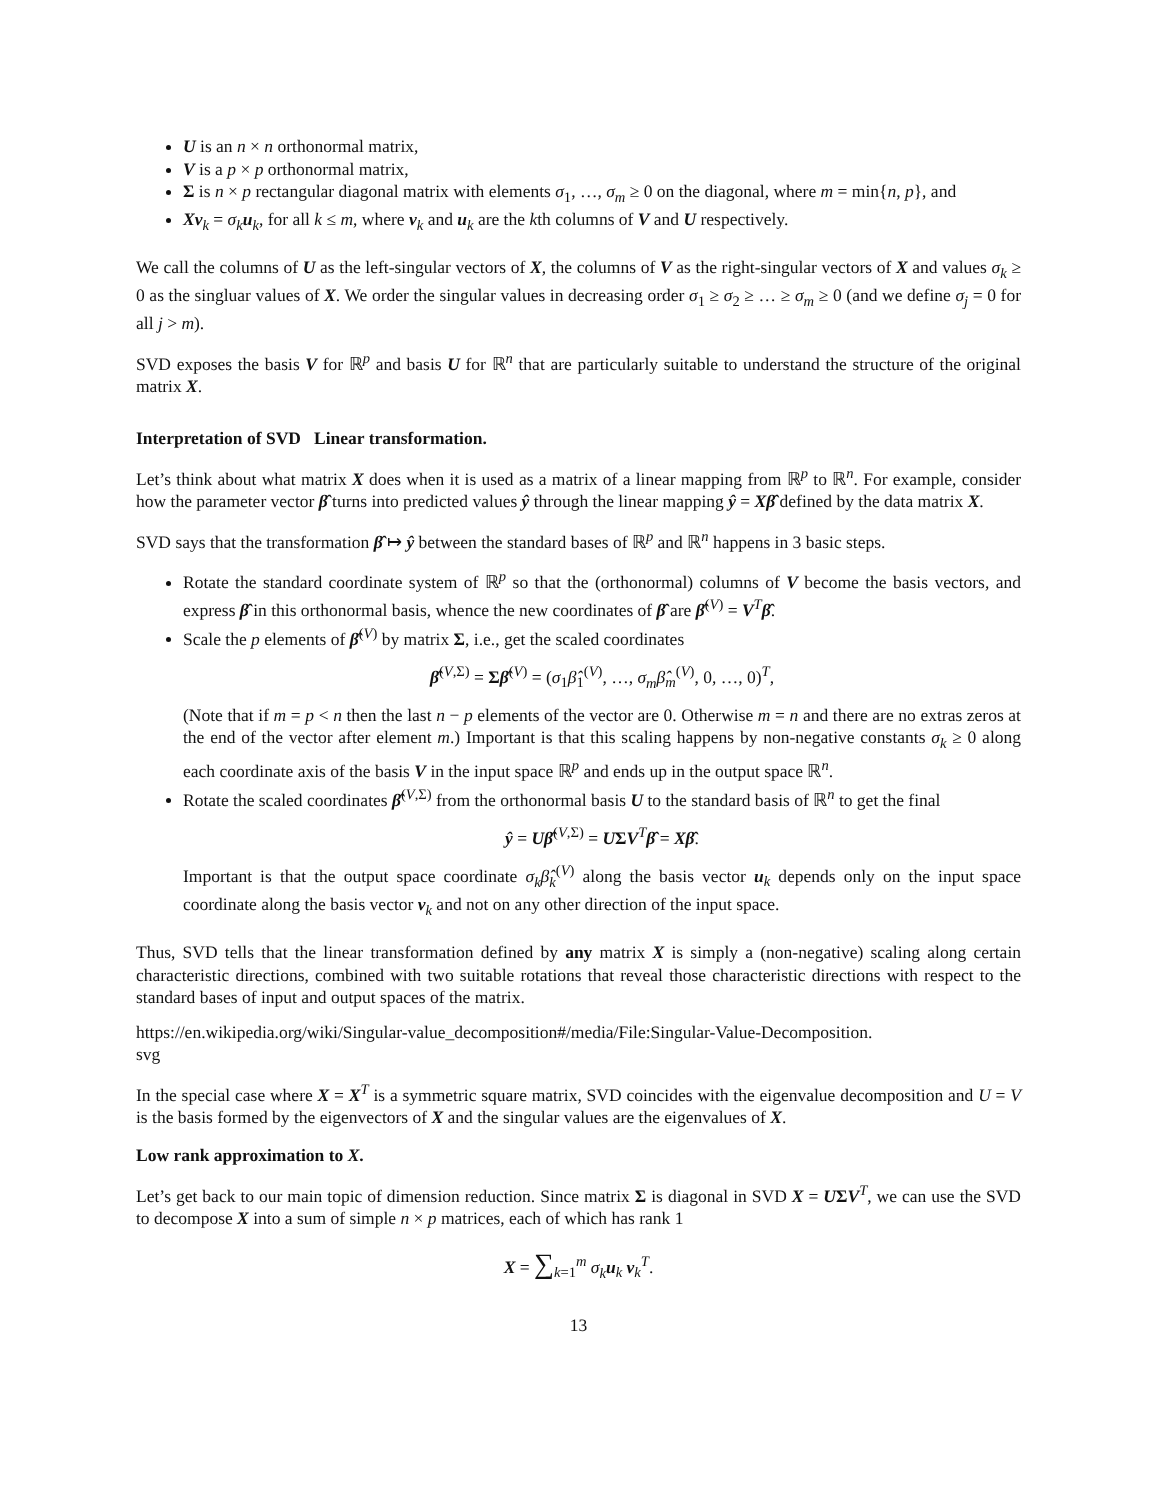U is an n × n orthonormal matrix,
V is a p × p orthonormal matrix,
Σ is n × p rectangular diagonal matrix with elements σ<sub>1</sub>, …, σ<sub>m</sub> ≥ 0 on the diagonal, where m = min{n, p}, and
Xv<sub>k</sub> = σ<sub>k</sub> u<sub>k</sub>, for all k ≤ m, where v<sub>k</sub> and u<sub>k</sub> are the kth columns of V and U respectively.
We call the columns of U as the left-singular vectors of X, the columns of V as the right-singular vectors of X and values σ<sub>k</sub> ≥ 0 as the singluar values of X. We order the singular values in decreasing order σ<sub>1</sub> ≥ σ<sub>2</sub> ≥ … ≥ σ<sub>m</sub> ≥ 0 (and we define σ<sub>j</sub> = 0 for all j > m).
SVD exposes the basis V for ℝ<sup>p</sup> and basis U for ℝ<sup>n</sup> that are particularly suitable to understand the structure of the original matrix X.
Interpretation of SVD Linear transformation.
Let’s think about what matrix X does when it is used as a matrix of a linear mapping from ℝ<sup>p</sup> to ℝ<sup>n</sup>. For example, consider how the parameter vector β̂ turns into predicted values ŷ through the linear mapping ŷ = Xβ̂ defined by the data matrix X.
SVD says that the transformation β̂ ↦ ŷ between the standard bases of ℝ<sup>p</sup> and ℝ<sup>n</sup> happens in 3 basic steps.
Rotate the standard coordinate system of ℝ<sup>p</sup> so that the (orthonormal) columns of V become the basis vectors, and express β̂ in this orthonormal basis, whence the new coordinates of β̂ are β̂<sup>(V)</sup> = V<sup>T</sup>β̂.
Scale the p elements of β̂<sup>(V)</sup> by matrix Σ, i.e., get the scaled coordinates
β̂<sup>(V,Σ)</sup> = Σβ̂<sup>(V)</sup> = (σ<sub>1</sub>β̂<sub>1</sub><sup>(V)</sup>, …, σ<sub>m</sub> β̂<sub>m</sub><sup>(V)</sup>, 0, …, 0)<sup>T</sup>,
(Note that if m = p < n then the last n − p elements of the vector are 0. Otherwise m = n and there are no extras zeros at the end of the vector after element m.) Important is that this scaling happens by non-negative constants σ<sub>k</sub> ≥ 0 along each coordinate axis of the basis V in the input space ℝ<sup>p</sup> and ends up in the output space ℝ<sup>n</sup>.
Rotate the scaled coordinates β̂<sup>(V,Σ)</sup> from the orthonormal basis U to the standard basis of ℝ<sup>n</sup> to get the final
ŷ = Uβ̂<sup>(V,Σ)</sup> = UΣV<sup>T</sup>β̂ = Xβ̂.
Important is that the output space coordinate σ<sub>k</sub> β̂<sub>k</sub><sup>(V)</sup> along the basis vector u<sub>k</sub> depends only on the input space coordinate along the basis vector v<sub>k</sub> and not on any other direction of the input space.
Thus, SVD tells that the linear transformation defined by any matrix X is simply a (non-negative) scaling along certain characteristic directions, combined with two suitable rotations that reveal those characteristic directions with respect to the standard bases of input and output spaces of the matrix.
https://en.wikipedia.org/wiki/Singular-value_decomposition#/media/File:Singular-Value-Decomposition.
svg
In the special case where X = X<sup>T</sup> is a symmetric square matrix, SVD coincides with the eigenvalue decomposition and U = V is the basis formed by the eigenvectors of X and the singular values are the eigenvalues of X.
Low rank approximation to X.
Let’s get back to our main topic of dimension reduction. Since matrix Σ is diagonal in SVD X = UΣV<sup>T</sup>, we can use the SVD to decompose X into a sum of simple n × p matrices, each of which has rank 1
X = ∑<sub>k=1</sub><sup>m</sup> σ<sub>k</sub> u<sub>k</sub> v<sub>k</sub><sup>T</sup>.
13